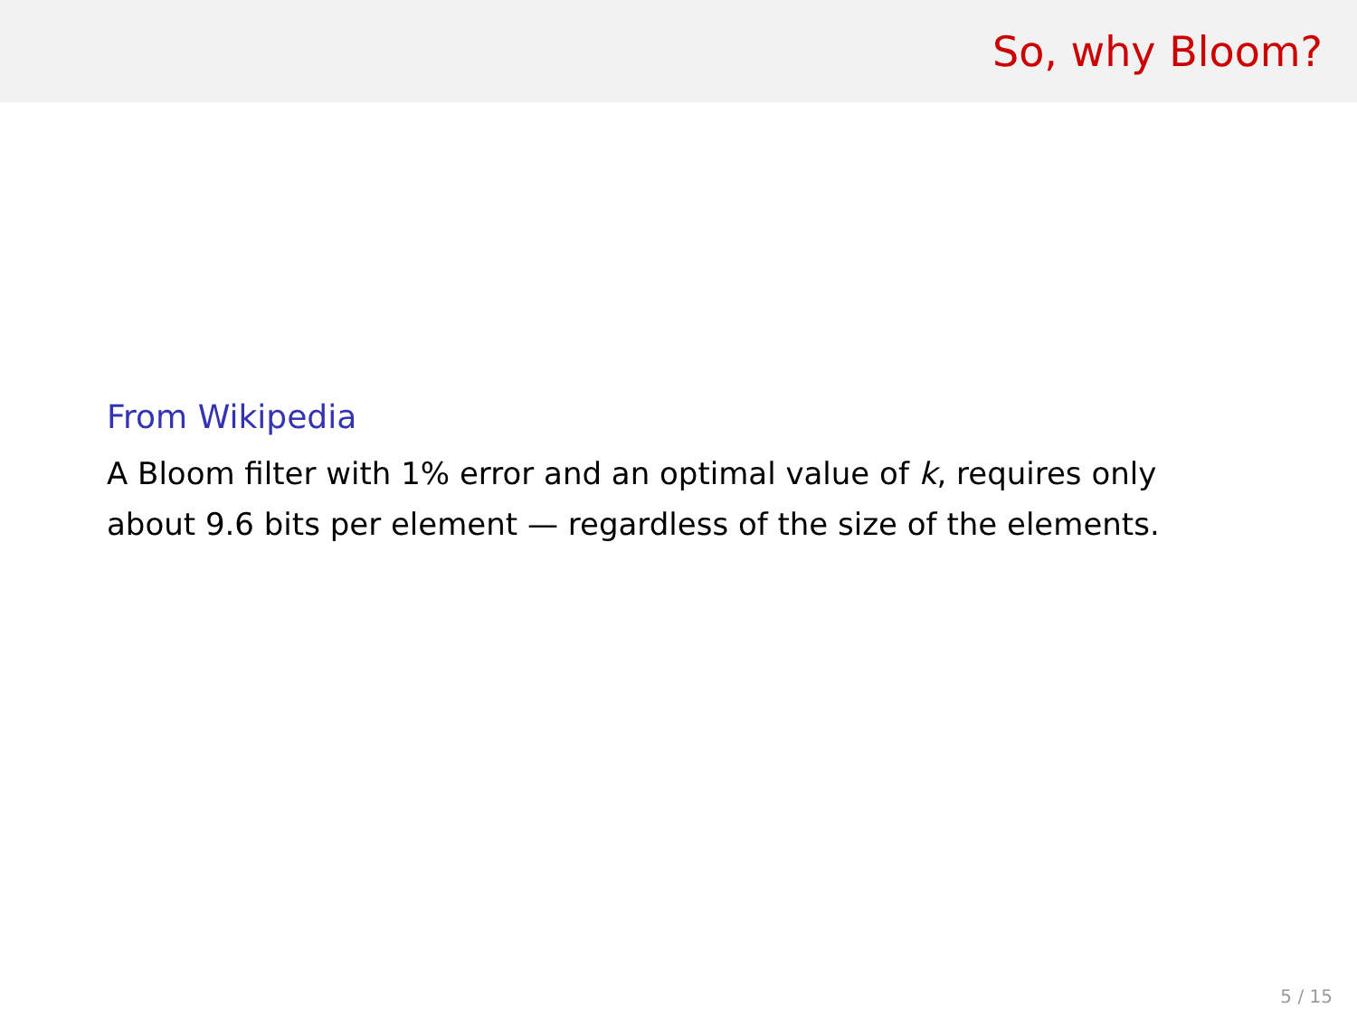So, why Bloom?
From Wikipedia
A Bloom filter with 1% error and an optimal value of k, requires only about 9.6 bits per element — regardless of the size of the elements.
5 / 15